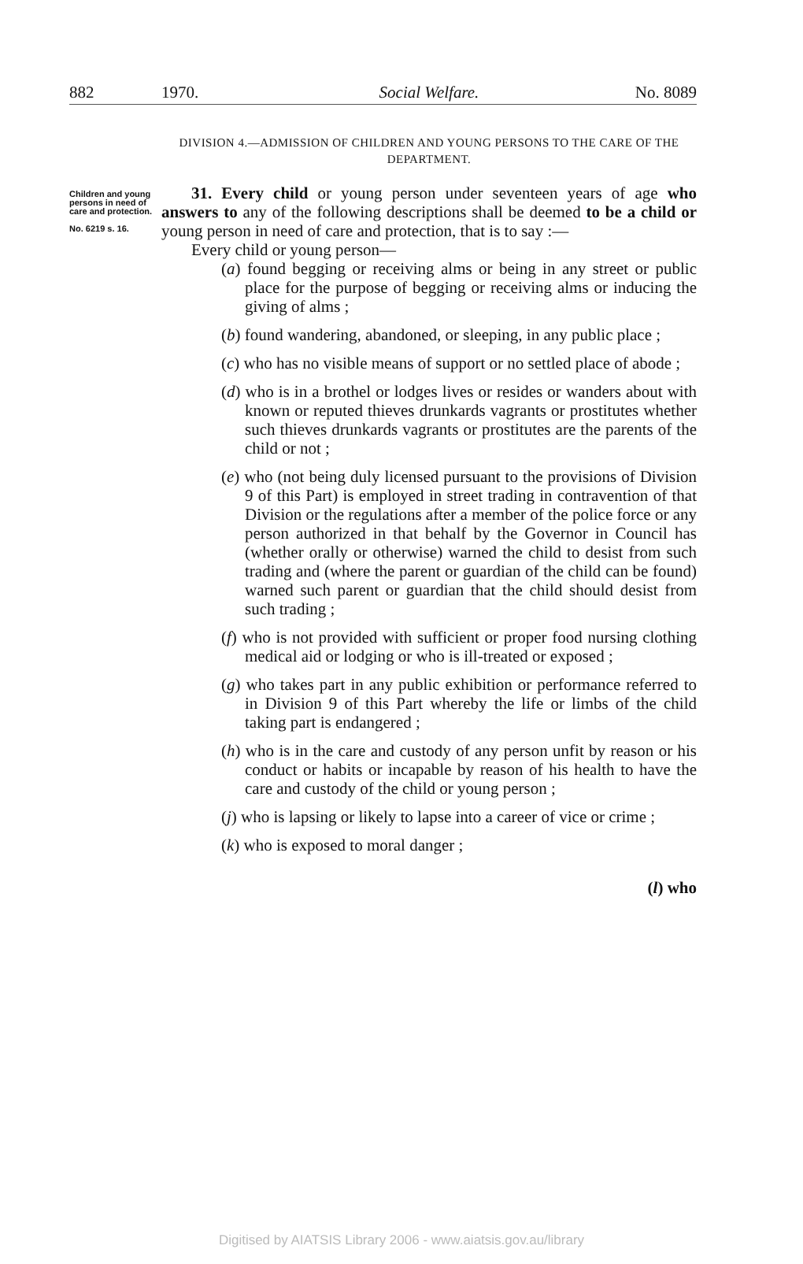882 1970. Social Welfare. No. 8089
DIVISION 4.—ADMISSION OF CHILDREN AND YOUNG PERSONS TO THE CARE OF THE DEPARTMENT.
Children and young persons in need of care and protection.
No. 6219 s. 16.
31. Every child or young person under seventeen years of age who answers to any of the following descriptions shall be deemed to be a child or young person in need of care and protection, that is to say :—
Every child or young person—
(a) found begging or receiving alms or being in any street or public place for the purpose of begging or receiving alms or inducing the giving of alms ;
(b) found wandering, abandoned, or sleeping, in any public place ;
(c) who has no visible means of support or no settled place of abode ;
(d) who is in a brothel or lodges lives or resides or wanders about with known or reputed thieves drunkards vagrants or prostitutes whether such thieves drunkards vagrants or prostitutes are the parents of the child or not ;
(e) who (not being duly licensed pursuant to the provisions of Division 9 of this Part) is employed in street trading in contravention of that Division or the regulations after a member of the police force or any person authorized in that behalf by the Governor in Council has (whether orally or otherwise) warned the child to desist from such trading and (where the parent or guardian of the child can be found) warned such parent or guardian that the child should desist from such trading ;
(f) who is not provided with sufficient or proper food nursing clothing medical aid or lodging or who is ill-treated or exposed ;
(g) who takes part in any public exhibition or performance referred to in Division 9 of this Part whereby the life or limbs of the child taking part is endangered ;
(h) who is in the care and custody of any person unfit by reason or his conduct or habits or incapable by reason of his health to have the care and custody of the child or young person ;
(j) who is lapsing or likely to lapse into a career of vice or crime ;
(k) who is exposed to moral danger ;
(l) who
Digitised by AIATSIS Library 2006 - www.aiatsis.gov.au/library